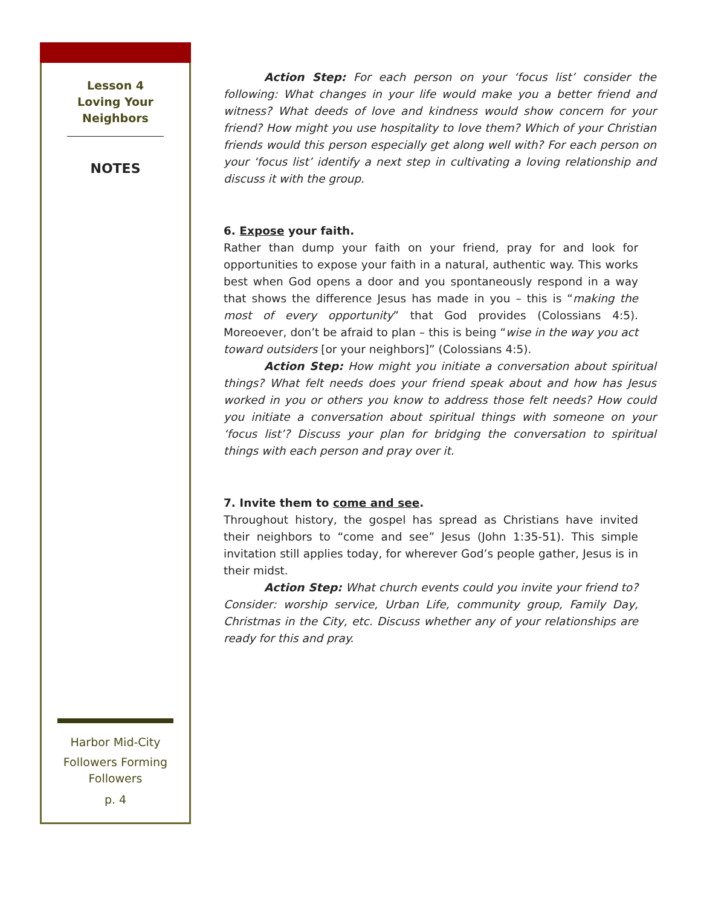Lesson 4
Loving Your
Neighbors
NOTES
Harbor Mid-City
Followers Forming
Followers
p. 4
Action Step: For each person on your ‘focus list’ consider the following: What changes in your life would make you a better friend and witness? What deeds of love and kindness would show concern for your friend? How might you use hospitality to love them? Which of your Christian friends would this person especially get along well with? For each person on your ‘focus list’ identify a next step in cultivating a loving relationship and discuss it with the group.
6. Expose your faith.
Rather than dump your faith on your friend, pray for and look for opportunities to expose your faith in a natural, authentic way. This works best when God opens a door and you spontaneously respond in a way that shows the difference Jesus has made in you – this is “making the most of every opportunity” that God provides (Colossians 4:5). Moreoever, don’t be afraid to plan – this is being “wise in the way you act toward outsiders [or your neighbors]” (Colossians 4:5).
Action Step: How might you initiate a conversation about spiritual things? What felt needs does your friend speak about and how has Jesus worked in you or others you know to address those felt needs? How could you initiate a conversation about spiritual things with someone on your ‘focus list’? Discuss your plan for bridging the conversation to spiritual things with each person and pray over it.
7. Invite them to come and see.
Throughout history, the gospel has spread as Christians have invited their neighbors to “come and see” Jesus (John 1:35-51). This simple invitation still applies today, for wherever God’s people gather, Jesus is in their midst.
Action Step: What church events could you invite your friend to? Consider: worship service, Urban Life, community group, Family Day, Christmas in the City, etc. Discuss whether any of your relationships are ready for this and pray.